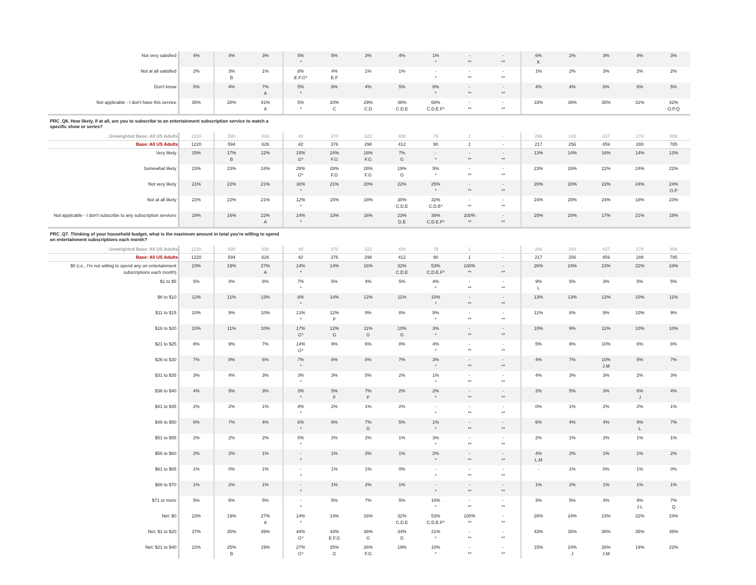| Not very satisfied | 4% | 4% | 3% | 5% * | 5% | 3% | 4% | 1% * | - ** | - ** | 6% K | 2% | 3% | 4% | 3% |
| Not at all satisfied | 2% | 3% B | 1% | 8% E.F.G* | 4% E.F | 1% | 1% | - * | - ** | - ** | 1% | 2% | 3% | 2% | 2% |
| Don't know | 5% | 4% | 7% A | 5% * | 6% | 4% | 5% | 8% * | - ** | - ** | 4% | 4% | 6% | 6% | 5% |
| Not applicable - I don't have this service | 35% | 28% | 41% A | 5% * | 20% C | 29% C.D | 48% C.D.E | 68% C.D.E.F* | - ** | - ** | 33% | 39% | 35% | 31% | 42% O.P.Q |
| PRC_Q6. How likely, if at all, are you to subscribe to an entertainment subscription service to watch a specific show or series? | | | | | | | | | | | | | | | |
| Unweighted Base: All US Adults | 1220 | 590 | 630 | 40 | 370 | 322 | 408 | 79 | 1 | - | 266 | 243 | 437 | 274 | 808 |
| Base: All US Adults | 1220 | 594 | 626 | 42 | 376 | 298 | 412 | 90 | 1 | - | 217 | 256 | 459 | 288 | 785 |
| Very likely | 15% | 17% B | 12% | 15% G* | 24% F.G | 18% F.G | 7% G | - * | - ** | - ** | 13% | 14% | 16% | 14% | 13% |
| Somewhat likely | 23% | 23% | 24% | 29% G* | 28% F.G | 28% F.G | 19% G | 5% * | - ** | - ** | 23% | 26% | 22% | 24% | 22% |
| Not very likely | 21% | 22% | 21% | 30% * | 21% | 20% | 22% | 25% * | - ** | - ** | 20% | 20% | 22% | 24% | 24% O.P |
| Not at all likely | 22% | 22% | 21% | 12% * | 15% | 18% | 30% C.D.E | 32% C.D.E* | - ** | - ** | 24% | 20% | 24% | 18% | 23% |
| Not applicable - I don't subscribe to any subscription services | 19% | 16% | 22% A | 14% * | 13% | 16% | 23% D.E | 38% C.D.E.F* | 100% ** | - ** | 20% | 20% | 17% | 21% | 18% |
| PRC_Q7. Thinking of your household budget, what is the maximum amount in total you're willing to spend on entertainment subscriptions each month? | | | | | | | | | | | | | | | |
| Unweighted Base: All US Adults | 1220 | 590 | 630 | 40 | 370 | 322 | 408 | 79 | 1 | - | 266 | 243 | 437 | 274 | 808 |
| Base: All US Adults | 1220 | 594 | 626 | 42 | 376 | 298 | 412 | 90 | 1 | - | 217 | 256 | 459 | 288 | 785 |
| $0 (i.e., I'm not willing to spend any on entertainment subscriptions each month) | 23% | 19% | 27% A | 14% * | 14% | 16% | 32% C.D.E | 53% C.D.E.F* | 100% ** | - ** | 26% | 24% | 23% | 22% | 24% |
| $1 to $5 | 5% | 4% | 6% | 7% * | 5% | 4% | 5% | 4% * | - ** | - ** | 9% L | 5% | 3% | 5% | 5% |
| $6 to $10 | 12% | 11% | 13% | 8% * | 14% | 12% | 11% | 10% * | - ** | - ** | 13% | 13% | 12% | 10% | 11% |
| $11 to $15 | 10% | 9% | 10% | 13% * | 12% F | 9% | 8% | 5% * | - ** | - ** | 11% | 8% | 9% | 10% | 9% |
| $16 to $20 | 10% | 11% | 10% | 17% G* | 12% G | 11% G | 10% G | 3% * | - ** | - ** | 10% | 9% | 11% | 10% | 10% |
| $21 to $25 | 8% | 9% | 7% | 14% G* | 9% | 6% | 8% | 4% * | - ** | - ** | 5% | 9% | 10% | 6% | 8% |
| $26 to $30 | 7% | 8% | 6% | 7% * | 8% | 8% | 7% | 3% * | - ** | - ** | 4% | 7% | 10% J.M | 5% | 7% |
| $31 to $35 | 3% | 4% | 3% | 3% * | 3% | 5% | 2% | 1% * | - ** | - ** | 4% | 3% | 3% | 2% | 3% |
| $36 to $40 | 4% | 5% | 3% | 3% * | 5% F | 7% F | 2% | 2% * | - ** | - ** | 2% | 5% | 3% | 6% J | 4% |
| $41 to $45 | 2% | 2% | 1% | 4% * | 2% | 1% | 2% | - * | - ** | - ** | 0% | 1% | 2% | 2% | 1% |
| $46 to $50 | 6% | 7% | 4% | 6% * | 6% | 7% G | 5% | 1% * | - ** | - ** | 6% | 4% | 4% | 9% L | 7% |
| $51 to $55 | 2% | 2% | 2% | 5% * | 2% | 2% | 1% | 3% * | - ** | - ** | 2% | 1% | 2% | 1% | 1% |
| $56 to $60 | 2% | 2% | 1% | - * | 1% | 3% | 1% | 2% * | - ** | - ** | 4% L.M | 2% | 1% | 1% | 2% |
| $61 to $65 | 1% | 0% | 1% | - * | 1% | 1% | 0% | - * | - ** | - ** | - | 1% | 0% | 1% | 0% |
| $66 to $70 | 1% | 2% | 1% | - * | 1% | 2% | 1% | - * | - ** | - ** | 1% | 2% | 1% | 1% | 1% |
| $71 or more | 5% | 6% | 5% | - * | 5% | 7% | 5% | 10% * | - ** | - ** | 3% | 5% | 4% | 9% J.L | 7% Q |
| Net: $0 | 23% | 19% | 27% A | 14% * | 14% | 16% | 32% C.D.E | 53% C.D.E.F* | 100% ** | - ** | 26% | 24% | 23% | 22% | 24% |
| Net: $1 to $20 | 37% | 35% | 39% | 44% G* | 44% E.F.G | 36% G | 34% G | 21% * | - ** | - ** | 43% | 35% | 36% | 35% | 35% |
| Net: $21 to $40 | 22% | 25% B | 19% | 27% G* | 25% G | 26% F.G | 19% | 10% * | - ** | - ** | 15% | 24% J | 26% J.M | 19% | 22% |